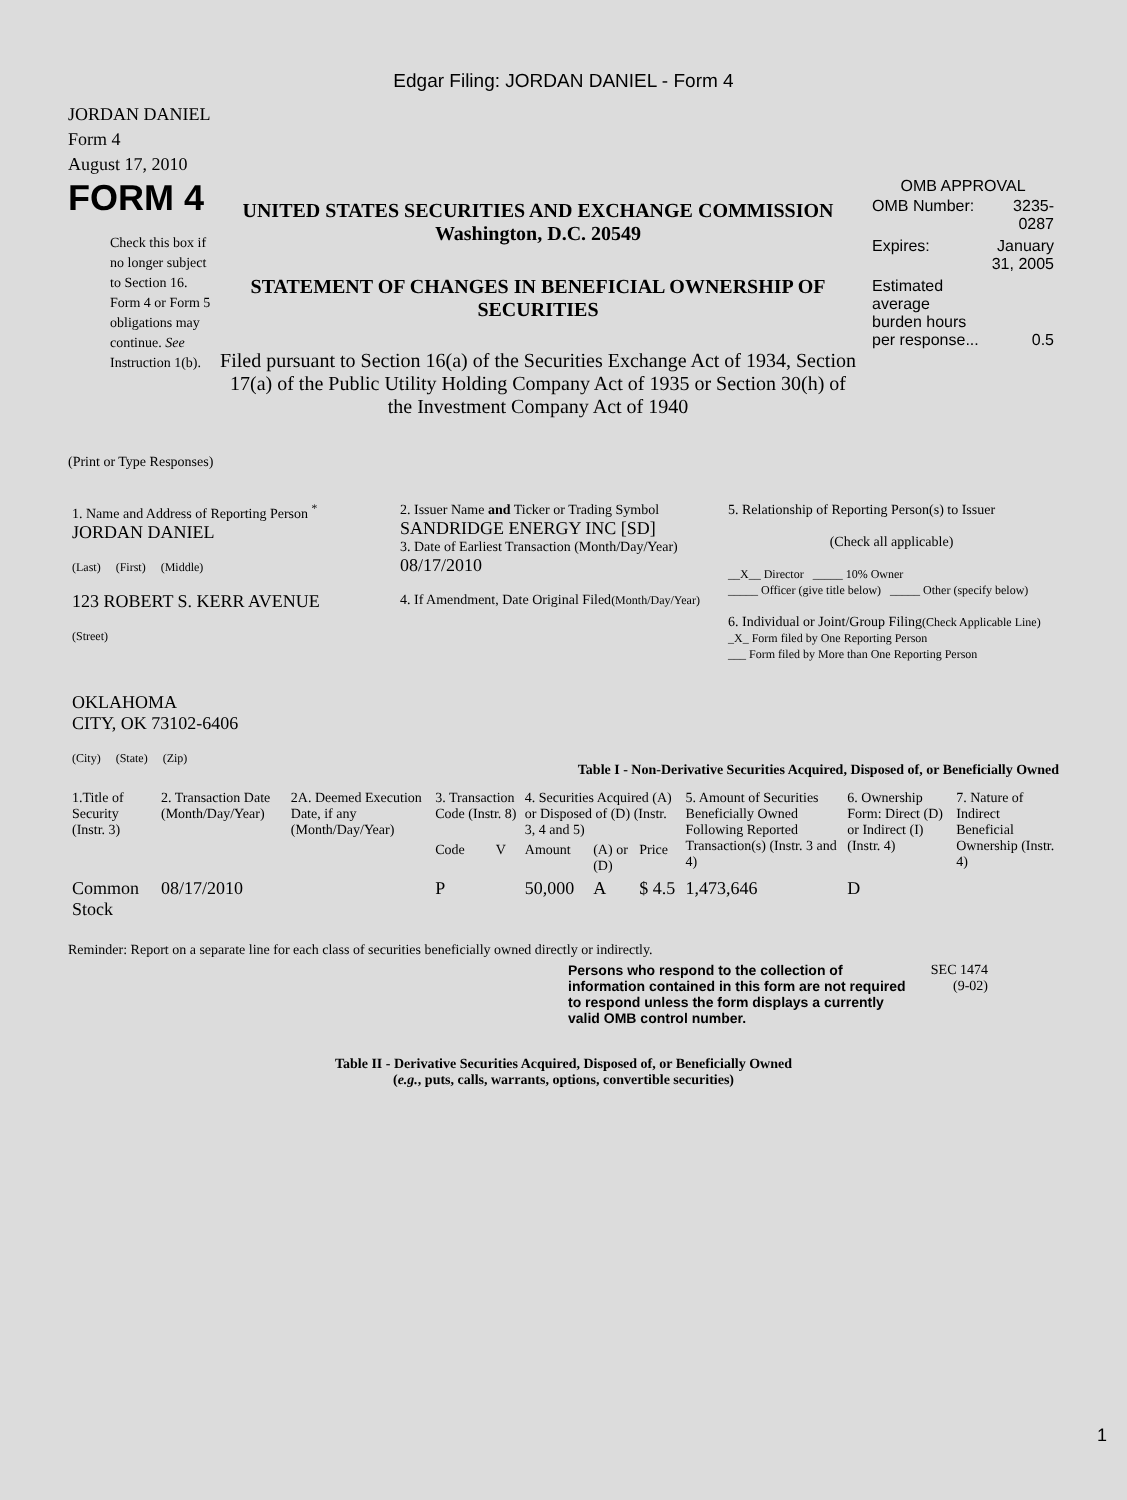Edgar Filing: JORDAN DANIEL - Form 4
JORDAN DANIEL
Form 4
August 17, 2010
FORM 4
Check this box if no longer subject to Section 16. Form 4 or Form 5 obligations may continue. See Instruction 1(b).
UNITED STATES SECURITIES AND EXCHANGE COMMISSION
Washington, D.C. 20549
STATEMENT OF CHANGES IN BENEFICIAL OWNERSHIP OF SECURITIES
Filed pursuant to Section 16(a) of the Securities Exchange Act of 1934, Section 17(a) of the Public Utility Holding Company Act of 1935 or Section 30(h) of the Investment Company Act of 1940
OMB APPROVAL
| OMB Number: | 3235-0287 |
| Expires: | January 31, 2005 |
| Estimated average burden hours per response... | 0.5 |
(Print or Type Responses)
| 1. Name and Address of Reporting Person <sup>*</sup> JORDAN DANIEL (Last) (First) (Middle) 123 ROBERT S. KERR AVENUE (Street) OKLAHOMA CITY, OK 73102-6406 (City) (State) (Zip) | 2. Issuer Name and Ticker or Trading Symbol SANDRIDGE ENERGY INC [SD] 3. Date of Earliest Transaction (Month/Day/Year) 08/17/2010 4. If Amendment, Date Original Filed (Month/Day/Year) | 5. Relationship of Reporting Person(s) to Issuer (Check all applicable) __X__ Director _____ 10% Owner _____ Officer (give title below) _____ Other (specify below) 6. Individual or Joint/Group Filing (Check Applicable Line) _X_ Form filed by One Reporting Person ___ Form filed by More than One Reporting Person |
Table I - Non-Derivative Securities Acquired, Disposed of, or Beneficially Owned
| 1.Title of Security (Instr. 3) | 2. Transaction Date (Month/Day/Year) | 2A. Deemed Execution Date, if any (Month/Day/Year) | 3. Transaction Code (Instr. 8) | | 4. Securities Acquired (A) or Disposed of (D) (Instr. 3, 4 and 5) | | | 5. Amount of Securities Beneficially Owned Following Reported Transaction(s) (Instr. 3 and 4) | 6. Ownership Form: Direct (D) or Indirect (I) (Instr. 4) | 7. Nature of Indirect Beneficial Ownership (Instr. 4) |
| --- | --- | --- | --- | --- | --- | --- | --- | --- | --- | --- |
| | | | Code | V | Amount | (A) or (D) | Price | | | |
| Common Stock | 08/17/2010 | | P | | 50,000 | A | $ 4.5 | 1,473,646 | D | |
Reminder: Report on a separate line for each class of securities beneficially owned directly or indirectly.
Persons who respond to the collection of information contained in this form are not required to respond unless the form displays a currently valid OMB control number.
SEC 1474
(9-02)
Table II - Derivative Securities Acquired, Disposed of, or Beneficially Owned
(e.g., puts, calls, warrants, options, convertible securities)
1